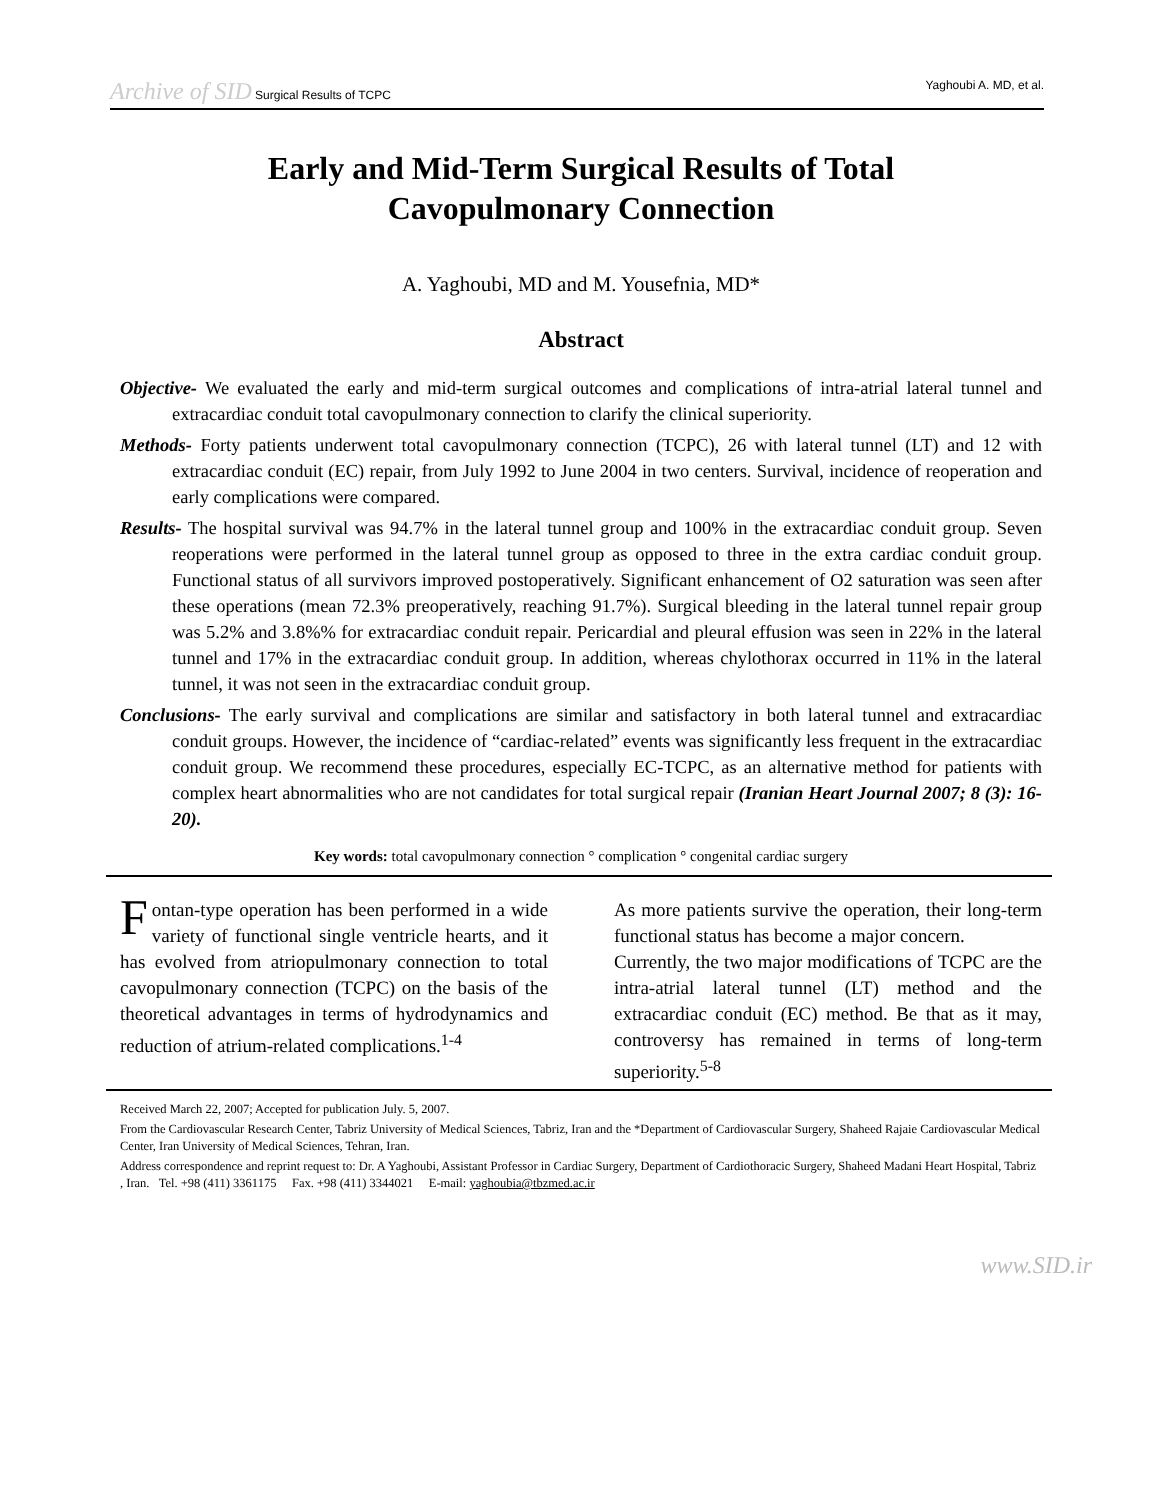Archive of SID Surgical Results of TCPC Yaghoubi A. MD, et al.
Early and Mid-Term Surgical Results of Total
Cavopulmonary Connection
A. Yaghoubi, MD and M. Yousefnia, MD*
Abstract
Objective- We evaluated the early and mid-term surgical outcomes and complications of intra-atrial lateral tunnel and extracardiac conduit total cavopulmonary connection to clarify the clinical superiority.
Methods- Forty patients underwent total cavopulmonary connection (TCPC), 26 with lateral tunnel (LT) and 12 with extracardiac conduit (EC) repair, from July 1992 to June 2004 in two centers. Survival, incidence of reoperation and early complications were compared.
Results- The hospital survival was 94.7% in the lateral tunnel group and 100% in the extracardiac conduit group. Seven reoperations were performed in the lateral tunnel group as opposed to three in the extra cardiac conduit group. Functional status of all survivors improved postoperatively. Significant enhancement of O2 saturation was seen after these operations (mean 72.3% preoperatively, reaching 91.7%). Surgical bleeding in the lateral tunnel repair group was 5.2% and 3.8%% for extracardiac conduit repair. Pericardial and pleural effusion was seen in 22% in the lateral tunnel and 17% in the extracardiac conduit group. In addition, whereas chylothorax occurred in 11% in the lateral tunnel, it was not seen in the extracardiac conduit group.
Conclusions- The early survival and complications are similar and satisfactory in both lateral tunnel and extracardiac conduit groups. However, the incidence of “cardiac-related” events was significantly less frequent in the extracardiac conduit group. We recommend these procedures, especially EC-TCPC, as an alternative method for patients with complex heart abnormalities who are not candidates for total surgical repair (Iranian Heart Journal 2007; 8 (3): 16-20).
Key words: total cavopulmonary connection ° complication ° congenital cardiac surgery
Fontan-type operation has been performed in a wide variety of functional single ventricle hearts, and it has evolved from atriopulmonary connection to total cavopulmonary connection (TCPC) on the basis of the theoretical advantages in terms of hydrodynamics and reduction of atrium-related complications.<sup>1-4</sup>
As more patients survive the operation, their long-term functional status has become a major concern.
Currently, the two major modifications of TCPC are the intra-atrial lateral tunnel (LT) method and the extracardiac conduit (EC) method. Be that as it may, controversy has remained in terms of long-term superiority.<sup>5-8</sup>
Received March 22, 2007; Accepted for publication July. 5, 2007.
From the Cardiovascular Research Center, Tabriz University of Medical Sciences, Tabriz, Iran and the *Department of Cardiovascular Surgery, Shaheed Rajaie Cardiovascular Medical Center, Iran University of Medical Sciences, Tehran, Iran.
Address correspondence and reprint request to: Dr. A Yaghoubi, Assistant Professor in Cardiac Surgery, Department of Cardiothoracic Surgery, Shaheed Madani Heart Hospital, Tabriz , Iran. Tel. +98 (411) 3361175 Fax. +98 (411) 3344021 E-mail: yaghoubia@tbzmed.ac.ir
www.SID.ir